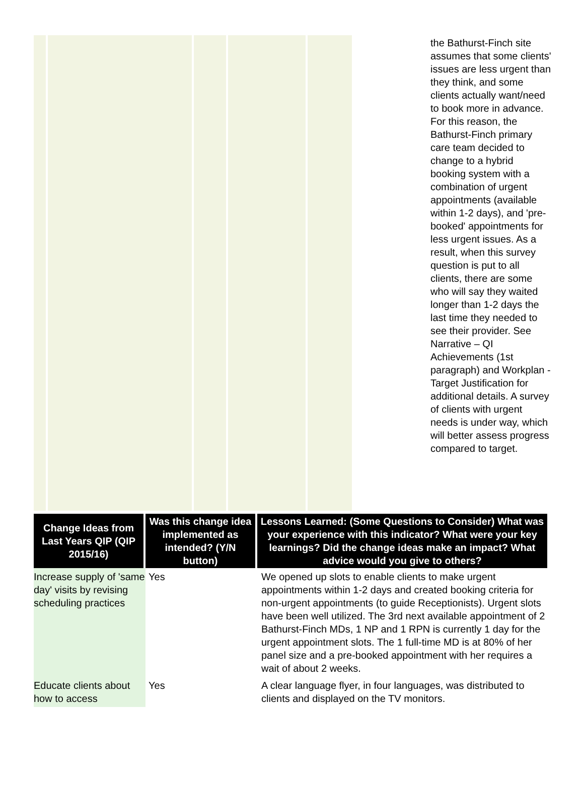the Bathurst-Finch site assumes that some clients' issues are less urgent than they think, and some clients actually want/need to book more in advance. For this reason, the Bathurst-Finch primary care team decided to change to a hybrid booking system with a combination of urgent appointments (available within 1-2 days), and 'pre-booked' appointments for less urgent issues. As a result, when this survey question is put to all clients, there are some who will say they waited longer than 1-2 days the last time they needed to see their provider. See Narrative – QI Achievements (1st paragraph) and Workplan - Target Justification for additional details. A survey of clients with urgent needs is under way, which will better assess progress compared to target.
| Change Ideas from Last Years QIP (QIP 2015/16) | Was this change idea implemented as intended? (Y/N button) | Lessons Learned: (Some Questions to Consider) What was your experience with this indicator? What were your key learnings? Did the change ideas make an impact? What advice would you give to others? |
| --- | --- | --- |
| Increase supply of 'same day' visits by revising scheduling practices | Yes | We opened up slots to enable clients to make urgent appointments within 1-2 days and created booking criteria for non-urgent appointments (to guide Receptionists). Urgent slots have been well utilized. The 3rd next available appointment of 2 Bathurst-Finch MDs, 1 NP and 1 RPN is currently 1 day for the urgent appointment slots. The 1 full-time MD is at 80% of her panel size and a pre-booked appointment with her requires a wait of about 2 weeks. |
| Educate clients about how to access | Yes | A clear language flyer, in four languages, was distributed to clients and displayed on the TV monitors. |